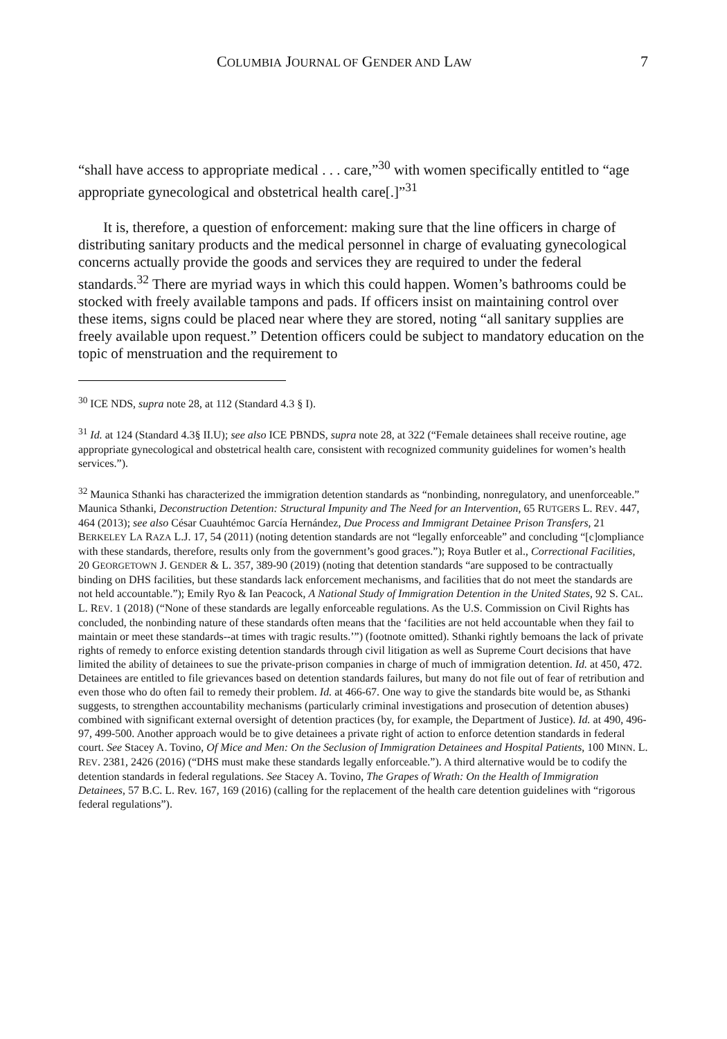COLUMBIA JOURNAL OF GENDER AND LAW 7
“shall have access to appropriate medical . . . care,”<sup>30</sup> with women specifically entitled to “age appropriate gynecological and obstetrical health care[.]”<sup>31</sup>
It is, therefore, a question of enforcement: making sure that the line officers in charge of distributing sanitary products and the medical personnel in charge of evaluating gynecological concerns actually provide the goods and services they are required to under the federal standards.<sup>32</sup> There are myriad ways in which this could happen. Women’s bathrooms could be stocked with freely available tampons and pads. If officers insist on maintaining control over these items, signs could be placed near where they are stored, noting “all sanitary supplies are freely available upon request.” Detention officers could be subject to mandatory education on the topic of menstruation and the requirement to
<sup>30</sup> ICE NDS, supra note 28, at 112 (Standard 4.3 § I).
<sup>31</sup> Id. at 124 (Standard 4.3§ II.U); see also ICE PBNDS, supra note 28, at 322 (“Female detainees shall receive routine, age appropriate gynecological and obstetrical health care, consistent with recognized community guidelines for women’s health services.”).
<sup>32</sup> Maunica Sthanki has characterized the immigration detention standards as “nonbinding, nonregulatory, and unenforceable.” Maunica Sthanki, Deconstruction Detention: Structural Impunity and The Need for an Intervention, 65 RUTGERS L. REV. 447, 464 (2013); see also César Cuauhtémoc García Hernández, Due Process and Immigrant Detainee Prison Transfers, 21 BERKELEY LA RAZA L.J. 17, 54 (2011) (noting detention standards are not “legally enforceable” and concluding “[c]ompliance with these standards, therefore, results only from the government’s good graces.”); Roya Butler et al., Correctional Facilities, 20 GEORGETOWN J. GENDER & L. 357, 389-90 (2019) (noting that detention standards “are supposed to be contractually binding on DHS facilities, but these standards lack enforcement mechanisms, and facilities that do not meet the standards are not held accountable.”); Emily Ryo & Ian Peacock, A National Study of Immigration Detention in the United States, 92 S. CAL. L. REV. 1 (2018) (“None of these standards are legally enforceable regulations. As the U.S. Commission on Civil Rights has concluded, the nonbinding nature of these standards often means that the ‘facilities are not held accountable when they fail to maintain or meet these standards--at times with tragic results.’”) (footnote omitted). Sthanki rightly bemoans the lack of private rights of remedy to enforce existing detention standards through civil litigation as well as Supreme Court decisions that have limited the ability of detainees to sue the private-prison companies in charge of much of immigration detention. Id. at 450, 472. Detainees are entitled to file grievances based on detention standards failures, but many do not file out of fear of retribution and even those who do often fail to remedy their problem. Id. at 466-67. One way to give the standards bite would be, as Sthanki suggests, to strengthen accountability mechanisms (particularly criminal investigations and prosecution of detention abuses) combined with significant external oversight of detention practices (by, for example, the Department of Justice). Id. at 490, 496-97, 499-500. Another approach would be to give detainees a private right of action to enforce detention standards in federal court. See Stacey A. Tovino, Of Mice and Men: On the Seclusion of Immigration Detainees and Hospital Patients, 100 MINN. L. REV. 2381, 2426 (2016) (“DHS must make these standards legally enforceable.”). A third alternative would be to codify the detention standards in federal regulations. See Stacey A. Tovino, The Grapes of Wrath: On the Health of Immigration Detainees, 57 B.C. L. Rev. 167, 169 (2016) (calling for the replacement of the health care detention guidelines with “rigorous federal regulations”).